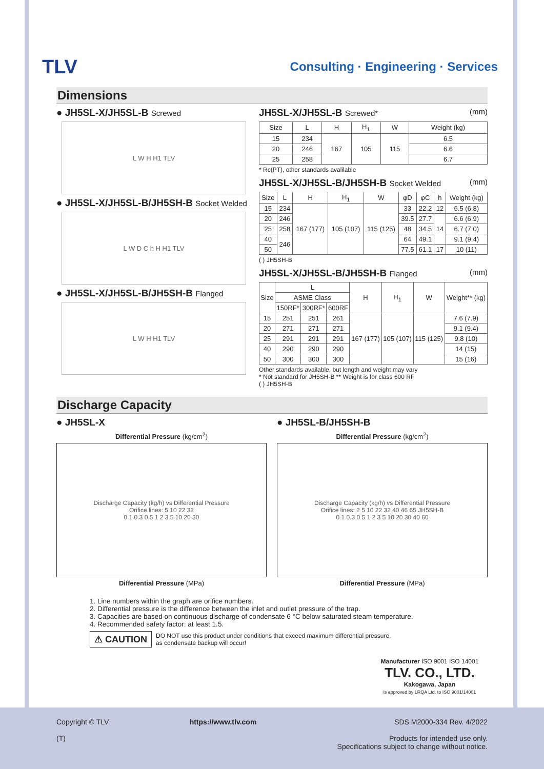TLV
Consulting · Engineering · Services
Dimensions
● JH5SL-X/JH5SL-B Screwed
L W H H1 TLV
● JH5SL-X/JH5SL-B/JH5SH-B Socket Welded
L W D C h H H1 TLV
● JH5SL-X/JH5SL-B/JH5SH-B Flanged
L W H H1 TLV
JH5SL-X/JH5SL-B Screwed* (mm)
| Size | L | H | H<sub>1</sub> | W | Weight (kg) |
| --- | --- | --- | --- | --- | --- |
| 15 | 234 | 167 | 105 | 115 | 6.5 |
| 20 | 246 | | | | 6.6 |
| 25 | 258 | | | | 6.7 |
* Rc(PT), other standards avalilable
JH5SL-X/JH5SL-B/JH5SH-B Socket Welded (mm)
| Size | L | H | H<sub>1</sub> | W | φD | φC | h | Weight (kg) |
| --- | --- | --- | --- | --- | --- | --- | --- | --- |
| 15 | 234 | 167 (177) | 105 (107) | 115 (125) | 33 | 22.2 | 12 | 6.5 (6.8) |
| 20 | 246 | | | | 39.5 | 27.7 | 14 | 6.6 (6.9) |
| 25 | 258 | | | | 48 | 34.5 | | 6.7 (7.0) |
| 40 | 246 | | | | 64 | 49.1 | | 9.1 (9.4) |
| 50 | | | | | 77.5 | 61.1 | 17 | 10 (11) |
( ) JH5SH-B
JH5SL-X/JH5SL-B/JH5SH-B Flanged (mm)
| Size | L | | | H | H<sub>1</sub> | W | Weight** (kg) |
| --- | --- | --- | --- | --- | --- | --- | --- |
| | ASME Class | | | | | | |
| | 150RF* | 300RF* | 600RF | | | | |
| 15 | 251 | 251 | 261 | 167 (177) | 105 (107) | 115 (125) | 7.6 (7.9) |
| 20 | 271 | 271 | 271 | | | | 9.1 (9.4) |
| 25 | 291 | 291 | 291 | | | | 9.8 (10) |
| 40 | 290 | 290 | 290 | | | | 14 (15) |
| 50 | 300 | 300 | 300 | | | | 15 (16) |
Other standards available, but length and weight may vary
* Not standard for JH5SH-B ** Weight is for class 600 RF
( ) JH5SH-B
Discharge Capacity
● JH5SL-X
Differential Pressure (kg/cm<sup>2</sup>)
Discharge Capacity (kg/h) vs Differential Pressure
Orifice lines: 5 10 22 32
0.1 0.3 0.5 1 2 3 5 10 20 30
Differential Pressure (MPa)
● JH5SL-B/JH5SH-B
Differential Pressure (kg/cm<sup>2</sup>)
Discharge Capacity (kg/h) vs Differential Pressure
Orifice lines: 2 5 10 22 32 40 46 65 JH5SH-B
0.1 0.3 0.5 1 2 3 5 10 20 30 40 60
Differential Pressure (MPa)
1. Line numbers within the graph are orifice numbers.
2. Differential pressure is the difference between the inlet and outlet pressure of the trap.
3. Capacities are based on continuous discharge of condensate 6 °C below saturated steam temperature.
4. Recommended safety factor: at least 1.5.
⚠ CAUTION DO NOT use this product under conditions that exceed maximum differential pressure,
as condensate backup will occur!
Manufacturer ISO 9001 ISO 14001
TLV. CO., LTD.
Kakogawa, Japan
is approved by LRQA Ltd. to ISO 9001/14001
Copyright © TLV
(T)
https://www.tlv.com SDS M2000-334 Rev. 4/2022
Products for intended use only.
Specifications subject to change without notice.